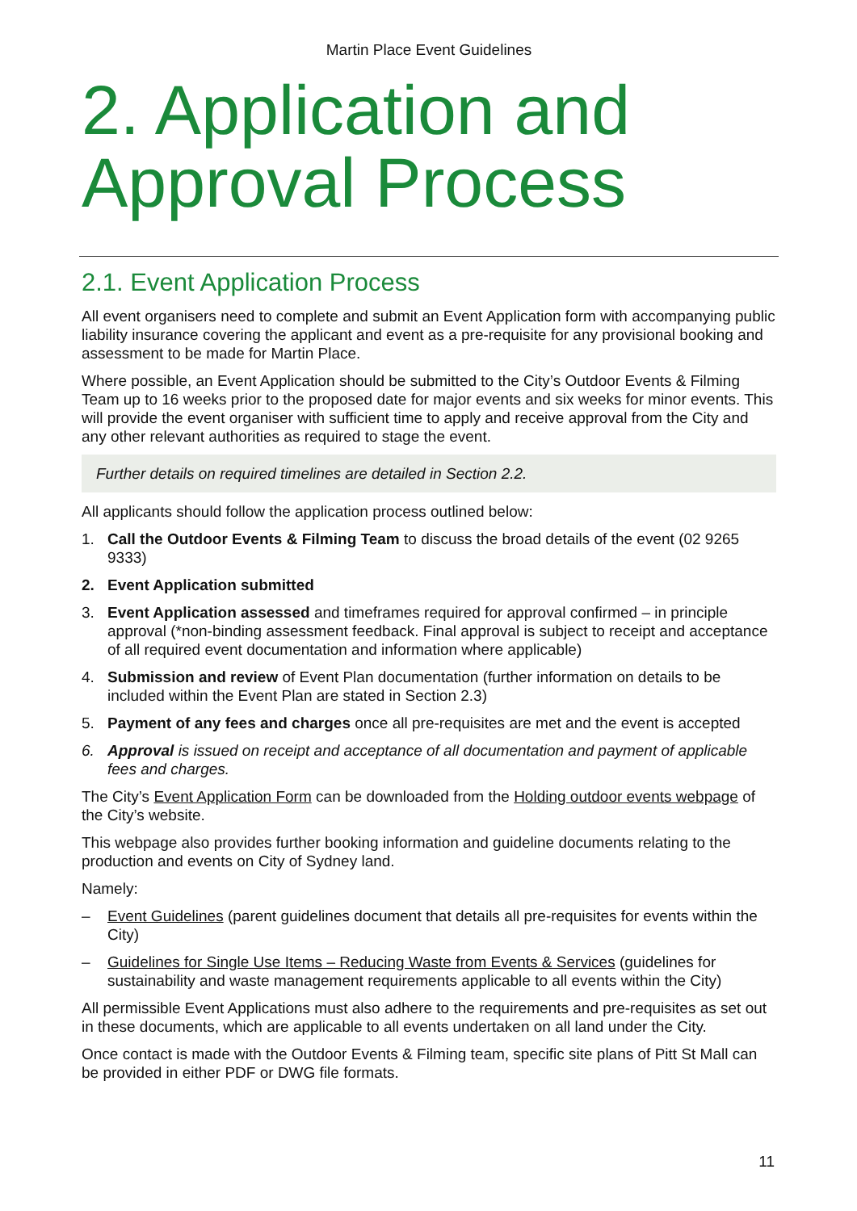Martin Place Event Guidelines
2. Application and Approval Process
2.1. Event Application Process
All event organisers need to complete and submit an Event Application form with accompanying public liability insurance covering the applicant and event as a pre-requisite for any provisional booking and assessment to be made for Martin Place.
Where possible, an Event Application should be submitted to the City’s Outdoor Events & Filming Team up to 16 weeks prior to the proposed date for major events and six weeks for minor events. This will provide the event organiser with sufficient time to apply and receive approval from the City and any other relevant authorities as required to stage the event.
Further details on required timelines are detailed in Section 2.2.
All applicants should follow the application process outlined below:
1. Call the Outdoor Events & Filming Team to discuss the broad details of the event (02 9265 9333)
2. Event Application submitted
3. Event Application assessed and timeframes required for approval confirmed – in principle approval (*non-binding assessment feedback. Final approval is subject to receipt and acceptance of all required event documentation and information where applicable)
4. Submission and review of Event Plan documentation (further information on details to be included within the Event Plan are stated in Section 2.3)
5. Payment of any fees and charges once all pre-requisites are met and the event is accepted
6. Approval is issued on receipt and acceptance of all documentation and payment of applicable fees and charges.
The City’s Event Application Form can be downloaded from the Holding outdoor events webpage of the City’s website.
This webpage also provides further booking information and guideline documents relating to the production and events on City of Sydney land.
Namely:
– Event Guidelines (parent guidelines document that details all pre-requisites for events within the City)
– Guidelines for Single Use Items – Reducing Waste from Events & Services (guidelines for sustainability and waste management requirements applicable to all events within the City)
All permissible Event Applications must also adhere to the requirements and pre-requisites as set out in these documents, which are applicable to all events undertaken on all land under the City.
Once contact is made with the Outdoor Events & Filming team, specific site plans of Pitt St Mall can be provided in either PDF or DWG file formats.
11